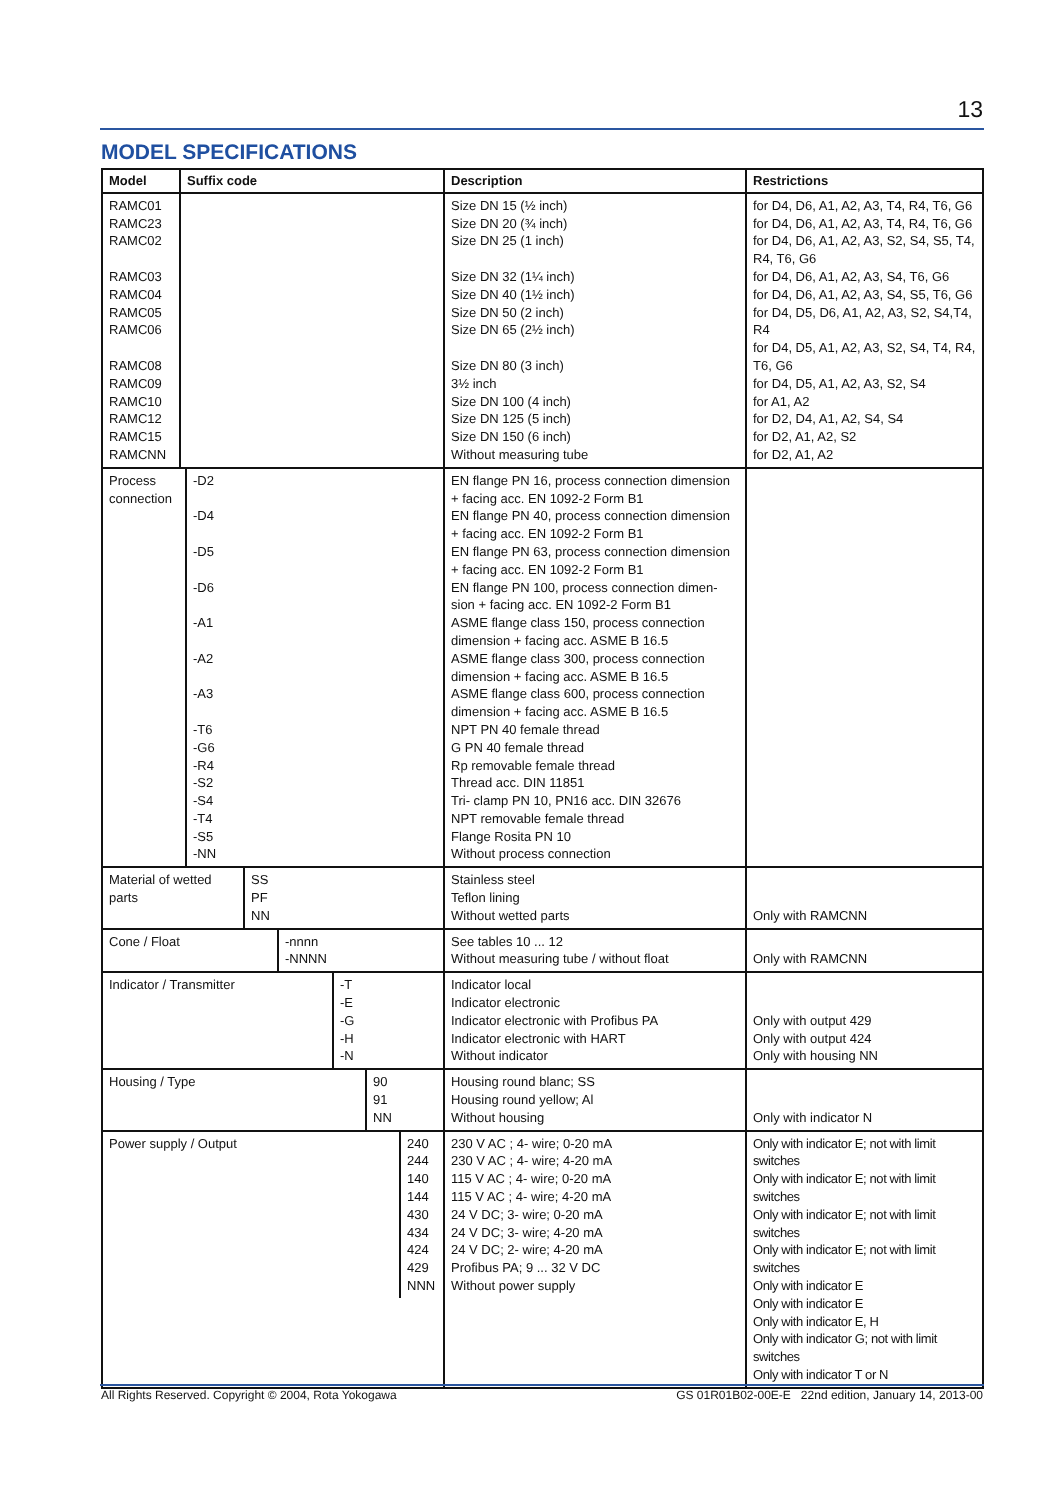13
MODEL SPECIFICATIONS
| Model | Suffix code | Description | Restrictions |
| --- | --- | --- | --- |
| RAMC01 RAMC23 RAMC02 RAMC03 RAMC04 RAMC05 RAMC06 RAMC08 RAMC09 RAMC10 RAMC12 RAMC15 RAMCNN | | Size DN 15 (½ inch) Size DN 20 (¾ inch) Size DN 25 (1 inch) Size DN 32 (1¼ inch) Size DN 40 (1½ inch) Size DN 50 (2 inch) Size DN 65 (2½ inch) Size DN 80 (3 inch) 3½ inch Size DN 100 (4 inch) Size DN 125 (5 inch) Size DN 150 (6 inch) Without measuring tube | for D4, D6, A1, A2, A3, T4, R4, T6, G6 for D4, D6, A1, A2, A3, T4, R4, T6, G6 for D4, D6, A1, A2, A3, S2, S4, S5, T4, R4, T6, G6 for D4, D6, A1, A2, A3, S4, T6, G6 for D4, D6, A1, A2, A3, S4, S5, T6, G6 for D4, D5, D6, A1, A2, A3, S2, S4,T4, R4 for D4, D5, A1, A2, A3, S2, S4, T4, R4, T6, G6 for D4, D5, A1, A2, A3, S2, S4 for A1, A2 for D2, D4, A1, A2, S4, S4 for D2, A1, A2, S2 for D2, A1, A2 |
| Process connection -D2 -D4 -D5 -D6 -A1 -A2 -A3 -T6 -G6 -R4 -S2 -S4 -T4 -S5 -NN | | EN flange PN 16, process connection dimension + facing acc. EN 1092-2 Form B1 EN flange PN 40, process connection dimension + facing acc. EN 1092-2 Form B1 EN flange PN 63, process connection dimension + facing acc. EN 1092-2 Form B1 EN flange PN 100, process connection dimen-sion + facing acc. EN 1092-2 Form B1 ASME flange class 150, process connection dimension + facing acc. ASME B 16.5 ASME flange class 300, process connection dimension + facing acc. ASME B 16.5 ASME flange class 600, process connection dimension + facing acc. ASME B 16.5 NPT PN 40 female thread G PN 40 female thread Rp removable female thread Thread acc. DIN 11851 Tri- clamp PN 10, PN16 acc. DIN 32676 NPT removable female thread Flange Rosita PN 10 Without process connection | |
| Material of wetted parts SS PF NN | | Stainless steel Teflon lining Without wetted parts | Only with RAMCNN |
| Cone / Float -nnnn -NNNN | | See tables 10 ... 12 Without measuring tube / without float | Only with RAMCNN |
| Indicator / Transmitter -T -E -G -H -N | | Indicator local Indicator electronic Indicator electronic with Profibus PA Indicator electronic with HART Without indicator | Only with output 429 Only with output 424 Only with housing NN |
| Housing / Type 90 91 NN | | Housing round blanc; SS Housing round yellow; Al Without housing | Only with indicator N |
| Power supply / Output 240 244 140 144 430 434 424 429 NNN | | 230 V AC ; 4- wire; 0-20 mA 230 V AC ; 4- wire; 4-20 mA 115 V AC ; 4- wire; 0-20 mA 115 V AC ; 4- wire; 4-20 mA 24 V DC; 3- wire; 0-20 mA 24 V DC; 3- wire; 4-20 mA 24 V DC; 2- wire; 4-20 mA Profibus PA; 9 ... 32 V DC Without power supply | Only with indicator E; not with limit switches Only with indicator E; not with limit switches Only with indicator E; not with limit switches Only with indicator E; not with limit switches Only with indicator E Only with indicator E Only with indicator E, H Only with indicator G; not with limit switches Only with indicator T or N |
All Rights Reserved. Copyright © 2004, Rota Yokogawa GS 01R01B02-00E-E 22nd edition, January 14, 2013-00